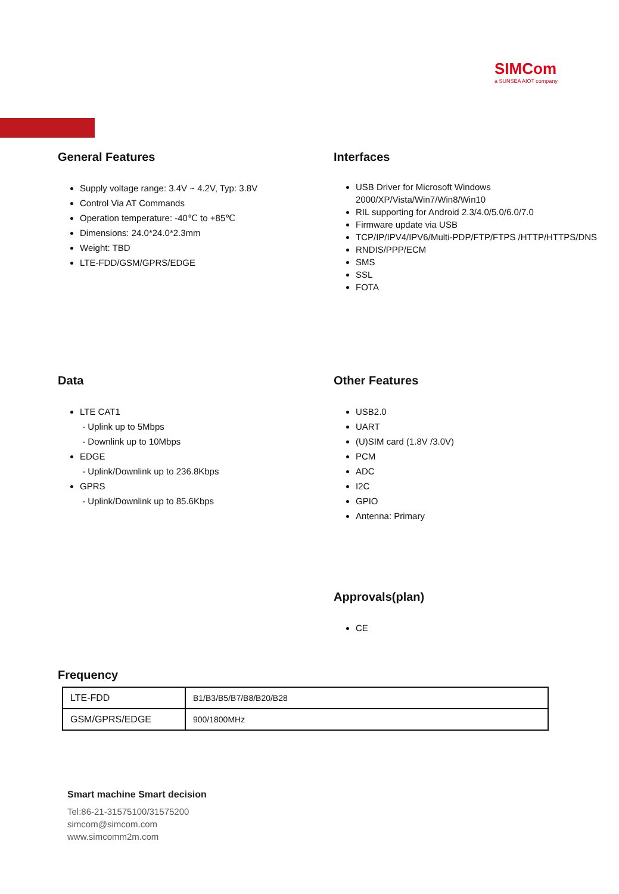SIMCom
a SUNSEA AIOT company
General Features
Supply voltage range: 3.4V ~ 4.2V, Typ: 3.8V
Control Via AT Commands
Operation temperature: -40℃ to +85℃
Dimensions: 24.0*24.0*2.3mm
Weight: TBD
LTE-FDD/GSM/GPRS/EDGE
Interfaces
USB Driver for Microsoft Windows 2000/XP/Vista/Win7/Win8/Win10
RIL supporting for Android 2.3/4.0/5.0/6.0/7.0
Firmware update via USB
TCP/IP/IPV4/IPV6/Multi-PDP/FTP/FTPS /HTTP/HTTPS/DNS
RNDIS/PPP/ECM
SMS
SSL
FOTA
Data
LTE CAT1
- Uplink up to 5Mbps
- Downlink up to 10Mbps
EDGE
- Uplink/Downlink up to 236.8Kbps
GPRS
- Uplink/Downlink up to 85.6Kbps
Other Features
USB2.0
UART
(U)SIM card (1.8V /3.0V)
PCM
ADC
I2C
GPIO
Antenna: Primary
Approvals(plan)
CE
Frequency
| LTE-FDD | B1/B3/B5/B7/B8/B20/B28 |
| GSM/GPRS/EDGE | 900/1800MHz |
Smart machine Smart decision
Tel:86-21-31575100/31575200
simcom@simcom.com
www.simcomm2m.com